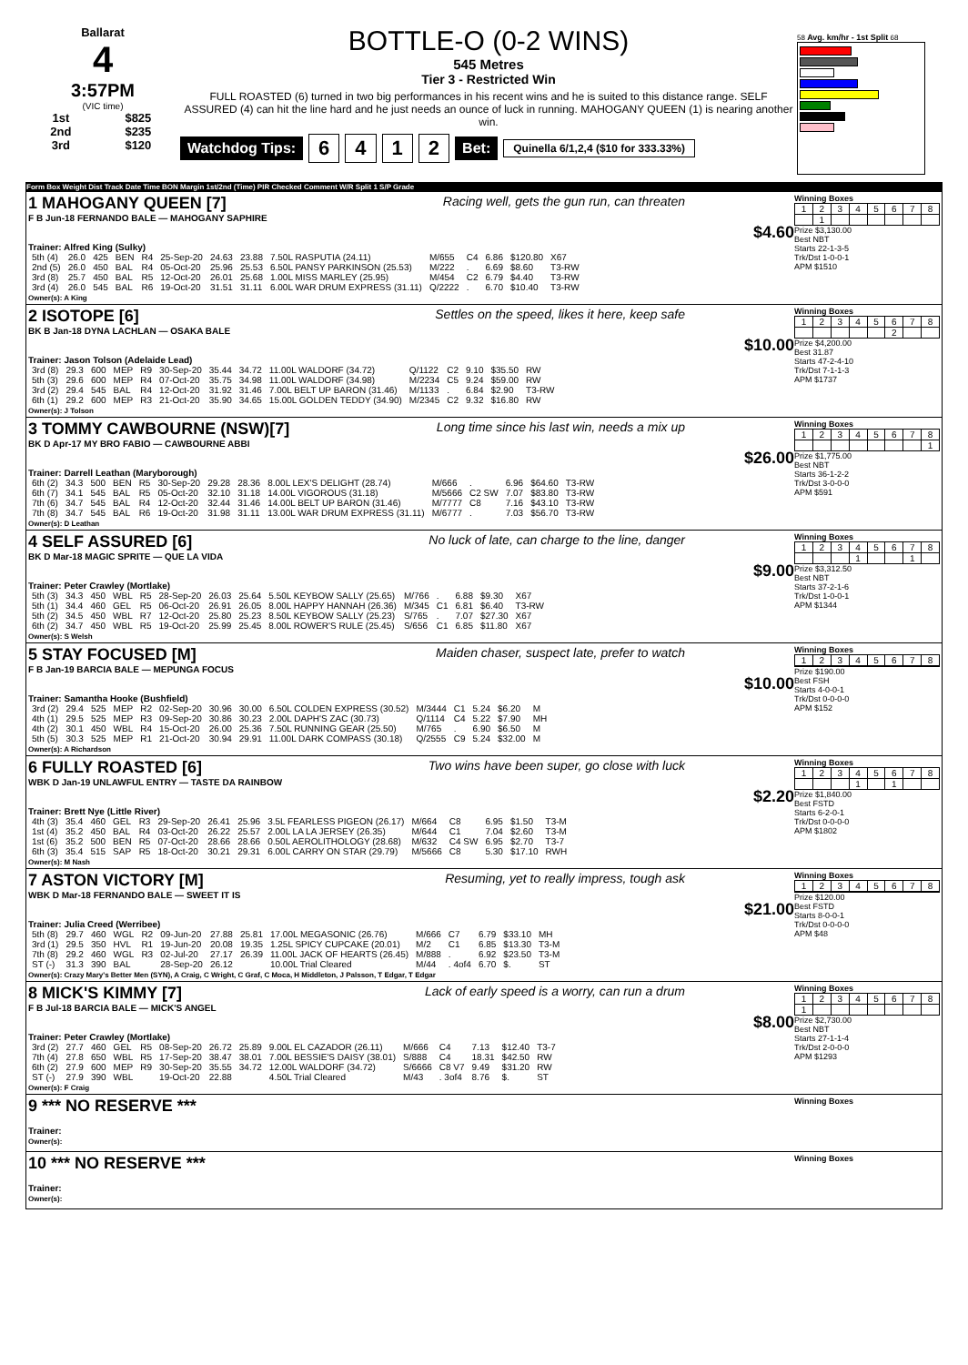Ballarat
4
3:57PM
(VIC time)
| 1st | $825 |
| 2nd | $235 |
| 3rd | $120 |
BOTTLE-O (0-2 WINS)
545 Metres
Tier 3 - Restricted Win
FULL ROASTED (6) turned in two big performances in his recent wins and he is suited to this distance range. SELF ASSURED (4) can hit the line hard and he just needs an ounce of luck in running. MAHOGANY QUEEN (1) is nearing another win.
Watchdog Tips: 6412 Bet: Quinella 6/1,2,4 ($10 for 333.33%)
58 Avg. km/hr - 1st Split 68
Form Box Weight Dist Track Date Time BON Margin 1st/2nd (Time) PIR Checked Comment W/R Split 1 S/P Grade
1 MAHOGANY QUEEN [7] Racing well, gets the gun run, can threaten
F B Jun-18 FERNANDO BALE — MAHOGANY SAPHIRE
$4.60
Trainer: Alfred King (Sulky)
| 5th (4) | 26.0 | 425 | BEN | R4 | 25-Sep-20 | 24.63 | 23.88 | 7.50L RASPUTIA (24.11) | M/655 | C4 | 6.86 | $120.80 | X67 |
| 2nd (5) | 26.0 | 450 | BAL | R4 | 05-Oct-20 | 25.96 | 25.53 | 6.50L PANSY PARKINSON (25.53) | M/222 | . | 6.69 | $8.60 | T3-RW |
| 3rd (8) | 25.7 | 450 | BAL | R5 | 12-Oct-20 | 26.01 | 25.68 | 1.00L MISS MARLEY (25.95) | M/454 | C2 | 6.79 | $4.40 | T3-RW |
| 3rd (4) | 26.0 | 545 | BAL | R6 | 19-Oct-20 | 31.51 | 31.11 | 6.00L WAR DRUM EXPRESS (31.11) | Q/2222 | . | 6.70 | $10.40 | T3-RW |
Owner(s): A King
Winning Boxes
| 1 | 2 | 3 | 4 | 5 | 6 | 7 | 8 |
| | 1 | | | | | | |
Prize $3,130.00
Best NBT
Starts 22-1-3-5
Trk/Dst 1-0-0-1
APM $1510
2 ISOTOPE [6] Settles on the speed, likes it here, keep safe
BK B Jan-18 DYNA LACHLAN — OSAKA BALE
$10.00
Trainer: Jason Tolson (Adelaide Lead)
| 3rd (8) | 29.3 | 600 | MEP | R9 | 30-Sep-20 | 35.44 | 34.72 | 11.00L WALDORF (34.72) | Q/1122 | C2 | 9.10 | $35.50 | RW |
| 5th (3) | 29.6 | 600 | MEP | R4 | 07-Oct-20 | 35.75 | 34.98 | 11.00L WALDORF (34.98) | M/2234 | C5 | 9.24 | $59.00 | RW |
| 3rd (2) | 29.4 | 545 | BAL | R4 | 12-Oct-20 | 31.92 | 31.46 | 7.00L BELT UP BARON (31.46) | M/1133 | . | 6.84 | $2.90 | T3-RW |
| 6th (1) | 29.2 | 600 | MEP | R3 | 21-Oct-20 | 35.90 | 34.65 | 15.00L GOLDEN TEDDY (34.90) | M/2345 | C2 | 9.32 | $16.80 | RW |
Owner(s): J Tolson
Winning Boxes
| 1 | 2 | 3 | 4 | 5 | 6 | 7 | 8 |
| | | | | | 2 | | |
Prize $4,200.00
Best 31.87
Starts 47-2-4-10
Trk/Dst 7-1-1-3
APM $1737
3 TOMMY CAWBOURNE (NSW)[7] Long time since his last win, needs a mix up
BK D Apr-17 MY BRO FABIO — CAWBOURNE ABBI
$26.00
Trainer: Darrell Leathan (Maryborough)
| 6th (2) | 34.3 | 500 | BEN | R5 | 30-Sep-20 | 29.28 | 28.36 | 8.00L LEX'S DELIGHT (28.74) | M/666 | . | 6.96 | $64.60 | T3-RW |
| 6th (7) | 34.1 | 545 | BAL | R5 | 05-Oct-20 | 32.10 | 31.18 | 14.00L VIGOROUS (31.18) | M/5666 | C2 SW | 7.07 | $83.80 | T3-RW |
| 7th (6) | 34.7 | 545 | BAL | R4 | 12-Oct-20 | 32.44 | 31.46 | 14.00L BELT UP BARON (31.46) | M/7777 | C8 | 7.16 | $43.10 | T3-RW |
| 7th (8) | 34.7 | 545 | BAL | R6 | 19-Oct-20 | 31.98 | 31.11 | 13.00L WAR DRUM EXPRESS (31.11) | M/6777 | . | 7.03 | $56.70 | T3-RW |
Owner(s): D Leathan
Winning Boxes
| 1 | 2 | 3 | 4 | 5 | 6 | 7 | 8 |
| | | | | | | | 1 |
Prize $1,775.00
Best NBT
Starts 36-1-2-2
Trk/Dst 3-0-0-0
APM $591
4 SELF ASSURED [6] No luck of late, can charge to the line, danger
BK D Mar-18 MAGIC SPRITE — QUE LA VIDA
$9.00
Trainer: Peter Crawley (Mortlake)
| 5th (3) | 34.3 | 450 | WBL | R5 | 28-Sep-20 | 26.03 | 25.64 | 5.50L KEYBOW SALLY (25.65) | M/766 | . | 6.88 | $9.30 | X67 |
| 5th (1) | 34.4 | 460 | GEL | R5 | 06-Oct-20 | 26.91 | 26.05 | 8.00L HAPPY HANNAH (26.36) | M/345 | C1 | 6.81 | $6.40 | T3-RW |
| 5th (2) | 34.5 | 450 | WBL | R7 | 12-Oct-20 | 25.80 | 25.23 | 8.50L KEYBOW SALLY (25.23) | S/765 | . | 7.07 | $27.30 | X67 |
| 6th (2) | 34.7 | 450 | WBL | R5 | 19-Oct-20 | 25.99 | 25.45 | 8.00L ROWER'S RULE (25.45) | S/656 | C1 | 6.85 | $11.80 | X67 |
Owner(s): S Welsh
Winning Boxes
| 1 | 2 | 3 | 4 | 5 | 6 | 7 | 8 |
| | | | 1 | | | 1 | |
Prize $3,312.50
Best NBT
Starts 37-2-1-6
Trk/Dst 1-0-0-1
APM $1344
5 STAY FOCUSED [M] Maiden chaser, suspect late, prefer to watch
F B Jan-19 BARCIA BALE — MEPUNGA FOCUS
$10.00
Trainer: Samantha Hooke (Bushfield)
| 3rd (2) | 29.4 | 525 | MEP | R2 | 02-Sep-20 | 30.96 | 30.00 | 6.50L COLDEN EXPRESS (30.52) | M/3444 | C1 | 5.24 | $6.20 | M |
| 4th (1) | 29.5 | 525 | MEP | R3 | 09-Sep-20 | 30.86 | 30.23 | 2.00L DAPH'S ZAC (30.73) | Q/1114 | C4 | 5.22 | $7.90 | MH |
| 4th (2) | 30.1 | 450 | WBL | R4 | 15-Oct-20 | 26.00 | 25.36 | 7.50L RUNNING GEAR (25.50) | M/765 | . | 6.90 | $6.50 | M |
| 5th (5) | 30.3 | 525 | MEP | R1 | 21-Oct-20 | 30.94 | 29.91 | 11.00L DARK COMPASS (30.18) | Q/2555 | C9 | 5.24 | $32.00 | M |
Owner(s): A Richardson
Winning Boxes
| 1 | 2 | 3 | 4 | 5 | 6 | 7 | 8 |
Prize $190.00
Best FSH
Starts 4-0-0-1
Trk/Dst 0-0-0-0
APM $152
6 FULLY ROASTED [6] Two wins have been super, go close with luck
WBK D Jan-19 UNLAWFUL ENTRY — TASTE DA RAINBOW
$2.20
Trainer: Brett Nye (Little River)
| 4th (3) | 35.4 | 460 | GEL | R3 | 29-Sep-20 | 26.41 | 25.96 | 3.5L FEARLESS PIGEON (26.17) | M/664 | C8 | 6.95 | $1.50 | T3-M |
| 1st (4) | 35.2 | 450 | BAL | R4 | 03-Oct-20 | 26.22 | 25.57 | 2.00L LA LA JERSEY (26.35) | M/644 | C1 | 7.04 | $2.60 | T3-M |
| 1st (6) | 35.2 | 500 | BEN | R5 | 07-Oct-20 | 28.66 | 28.66 | 0.50L AEROLITHOLOGY (28.68) | M/632 | C4 SW | 6.95 | $2.70 | T3-7 |
| 6th (3) | 35.4 | 515 | SAP | R5 | 18-Oct-20 | 30.21 | 29.31 | 6.00L CARRY ON STAR (29.79) | M/5666 | C8 | 5.30 | $17.10 | RWH |
Owner(s): M Nash
Winning Boxes
| 1 | 2 | 3 | 4 | 5 | 6 | 7 | 8 |
| | | | 1 | | 1 | | |
Prize $1,840.00
Best FSTD
Starts 6-2-0-1
Trk/Dst 0-0-0-0
APM $1802
7 ASTON VICTORY [M] Resuming, yet to really impress, tough ask
WBK D Mar-18 FERNANDO BALE — SWEET IT IS
$21.00
Trainer: Julia Creed (Werribee)
| 5th (8) | 29.7 | 460 | WGL | R2 | 09-Jun-20 | 27.88 | 25.81 | 17.00L MEGASONIC (26.76) | M/666 | C7 | 6.79 | $33.10 | MH |
| 3rd (1) | 29.5 | 350 | HVL | R1 | 19-Jun-20 | 20.08 | 19.35 | 1.25L SPICY CUPCAKE (20.01) | M/2 | C1 | 6.85 | $13.30 | T3-M |
| 7th (8) | 29.2 | 460 | WGL | R3 | 02-Jul-20 | 27.17 | 26.39 | 11.00L JACK OF HEARTS (26.45) | M/888 | . | 6.92 | $23.50 | T3-M |
| ST (-) | 31.3 | 390 | BAL | | 28-Sep-20 | 26.12 | | 10.00L Trial Cleared | M/44 | . 4of4 | 6.70 | $. | ST |
Owner(s): Crazy Mary's Better Men (SYN), A Craig, C Wright, C Graf, C Moca, H Middleton, J Palsson, T Edgar, T Edgar
Winning Boxes
| 1 | 2 | 3 | 4 | 5 | 6 | 7 | 8 |
Prize $120.00
Best FSTD
Starts 8-0-0-1
Trk/Dst 0-0-0-0
APM $48
8 MICK'S KIMMY [7] Lack of early speed is a worry, can run a drum
F B Jul-18 BARCIA BALE — MICK'S ANGEL
$8.00
Trainer: Peter Crawley (Mortlake)
| 3rd (2) | 27.7 | 460 | GEL | R5 | 08-Sep-20 | 26.72 | 25.89 | 9.00L EL CAZADOR (26.11) | M/666 | C4 | 7.13 | $12.40 | T3-7 |
| 7th (4) | 27.8 | 650 | WBL | R5 | 17-Sep-20 | 38.47 | 38.01 | 7.00L BESSIE'S DAISY (38.01) | S/888 | C4 | 18.31 | $42.50 | RW |
| 6th (2) | 27.9 | 600 | MEP | R9 | 30-Sep-20 | 35.55 | 34.72 | 12.00L WALDORF (34.72) | S/6666 | C8 V7 | 9.49 | $31.20 | RW |
| ST (-) | 27.9 | 390 | WBL | | 19-Oct-20 | 22.88 | | 4.50L Trial Cleared | M/43 | . 3of4 | 8.76 | $. | ST |
Owner(s): F Craig
Winning Boxes
| 1 | 2 | 3 | 4 | 5 | 6 | 7 | 8 |
| 1 | | | | | | | |
Prize $2,730.00
Best NBT
Starts 27-1-1-4
Trk/Dst 2-0-0-0
APM $1293
9 *** NO RESERVE ***
Trainer:
Owner(s):
Winning Boxes
10 *** NO RESERVE ***
Trainer:
Owner(s):
Winning Boxes